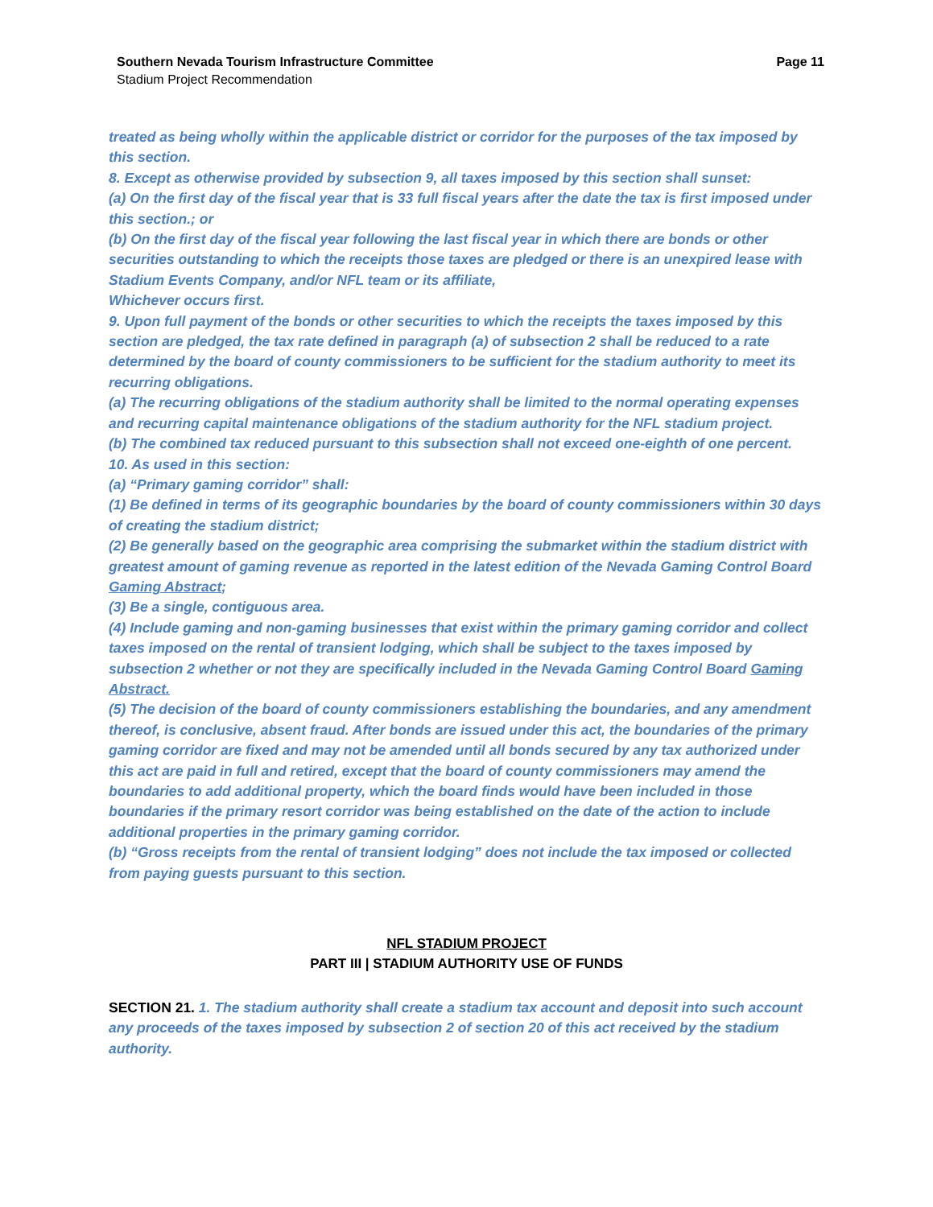Southern Nevada Tourism Infrastructure Committee Page 11
Stadium Project Recommendation
treated as being wholly within the applicable district or corridor for the purposes of the tax imposed by this section.
8. Except as otherwise provided by subsection 9, all taxes imposed by this section shall sunset:
(a) On the first day of the fiscal year that is 33 full fiscal years after the date the tax is first imposed under this section.; or
(b) On the first day of the fiscal year following the last fiscal year in which there are bonds or other securities outstanding to which the receipts those taxes are pledged or there is an unexpired lease with Stadium Events Company, and/or NFL team or its affiliate,
Whichever occurs first.
9. Upon full payment of the bonds or other securities to which the receipts the taxes imposed by this section are pledged, the tax rate defined in paragraph (a) of subsection 2 shall be reduced to a rate determined by the board of county commissioners to be sufficient for the stadium authority to meet its recurring obligations.
(a) The recurring obligations of the stadium authority shall be limited to the normal operating expenses and recurring capital maintenance obligations of the stadium authority for the NFL stadium project.
(b) The combined tax reduced pursuant to this subsection shall not exceed one-eighth of one percent.
10. As used in this section:
(a) “Primary gaming corridor” shall:
(1) Be defined in terms of its geographic boundaries by the board of county commissioners within 30 days of creating the stadium district;
(2) Be generally based on the geographic area comprising the submarket within the stadium district with greatest amount of gaming revenue as reported in the latest edition of the Nevada Gaming Control Board Gaming Abstract;
(3) Be a single, contiguous area.
(4) Include gaming and non-gaming businesses that exist within the primary gaming corridor and collect taxes imposed on the rental of transient lodging, which shall be subject to the taxes imposed by subsection 2 whether or not they are specifically included in the Nevada Gaming Control Board Gaming Abstract.
(5) The decision of the board of county commissioners establishing the boundaries, and any amendment thereof, is conclusive, absent fraud. After bonds are issued under this act, the boundaries of the primary gaming corridor are fixed and may not be amended until all bonds secured by any tax authorized under this act are paid in full and retired, except that the board of county commissioners may amend the boundaries to add additional property, which the board finds would have been included in those boundaries if the primary resort corridor was being established on the date of the action to include additional properties in the primary gaming corridor.
(b) “Gross receipts from the rental of transient lodging” does not include the tax imposed or collected from paying guests pursuant to this section.
NFL STADIUM PROJECT
PART III | STADIUM AUTHORITY USE OF FUNDS
SECTION 21. 1. The stadium authority shall create a stadium tax account and deposit into such account any proceeds of the taxes imposed by subsection 2 of section 20 of this act received by the stadium authority.